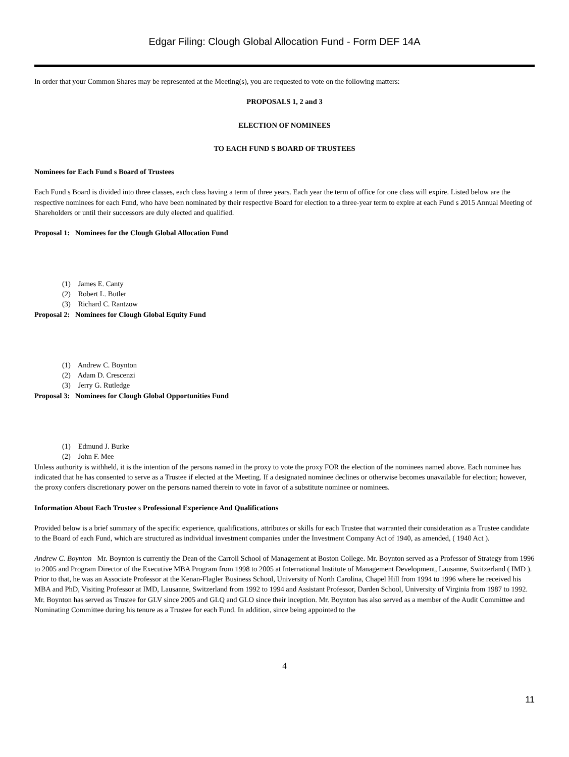Edgar Filing: Clough Global Allocation Fund - Form DEF 14A
In order that your Common Shares may be represented at the Meeting(s), you are requested to vote on the following matters:
PROPOSALS 1, 2 and 3
ELECTION OF NOMINEES
TO EACH FUND S BOARD OF TRUSTEES
Nominees for Each Fund s Board of Trustees
Each Fund s Board is divided into three classes, each class having a term of three years. Each year the term of office for one class will expire. Listed below are the respective nominees for each Fund, who have been nominated by their respective Board for election to a three-year term to expire at each Fund s 2015 Annual Meeting of Shareholders or until their successors are duly elected and qualified.
Proposal 1: Nominees for the Clough Global Allocation Fund
(1) James E. Canty
(2) Robert L. Butler
(3) Richard C. Rantzow
Proposal 2: Nominees for Clough Global Equity Fund
(1) Andrew C. Boynton
(2) Adam D. Crescenzi
(3) Jerry G. Rutledge
Proposal 3: Nominees for Clough Global Opportunities Fund
(1) Edmund J. Burke
(2) John F. Mee
Unless authority is withheld, it is the intention of the persons named in the proxy to vote the proxy FOR the election of the nominees named above. Each nominee has indicated that he has consented to serve as a Trustee if elected at the Meeting. If a designated nominee declines or otherwise becomes unavailable for election; however, the proxy confers discretionary power on the persons named therein to vote in favor of a substitute nominee or nominees.
Information About Each Trustee s Professional Experience And Qualifications
Provided below is a brief summary of the specific experience, qualifications, attributes or skills for each Trustee that warranted their consideration as a Trustee candidate to the Board of each Fund, which are structured as individual investment companies under the Investment Company Act of 1940, as amended, ( 1940 Act ).
Andrew C. Boynton Mr. Boynton is currently the Dean of the Carroll School of Management at Boston College. Mr. Boynton served as a Professor of Strategy from 1996 to 2005 and Program Director of the Executive MBA Program from 1998 to 2005 at International Institute of Management Development, Lausanne, Switzerland ( IMD ). Prior to that, he was an Associate Professor at the Kenan-Flagler Business School, University of North Carolina, Chapel Hill from 1994 to 1996 where he received his MBA and PhD, Visiting Professor at IMD, Lausanne, Switzerland from 1992 to 1994 and Assistant Professor, Darden School, University of Virginia from 1987 to 1992. Mr. Boynton has served as Trustee for GLV since 2005 and GLQ and GLO since their inception. Mr. Boynton has also served as a member of the Audit Committee and Nominating Committee during his tenure as a Trustee for each Fund. In addition, since being appointed to the
4
11